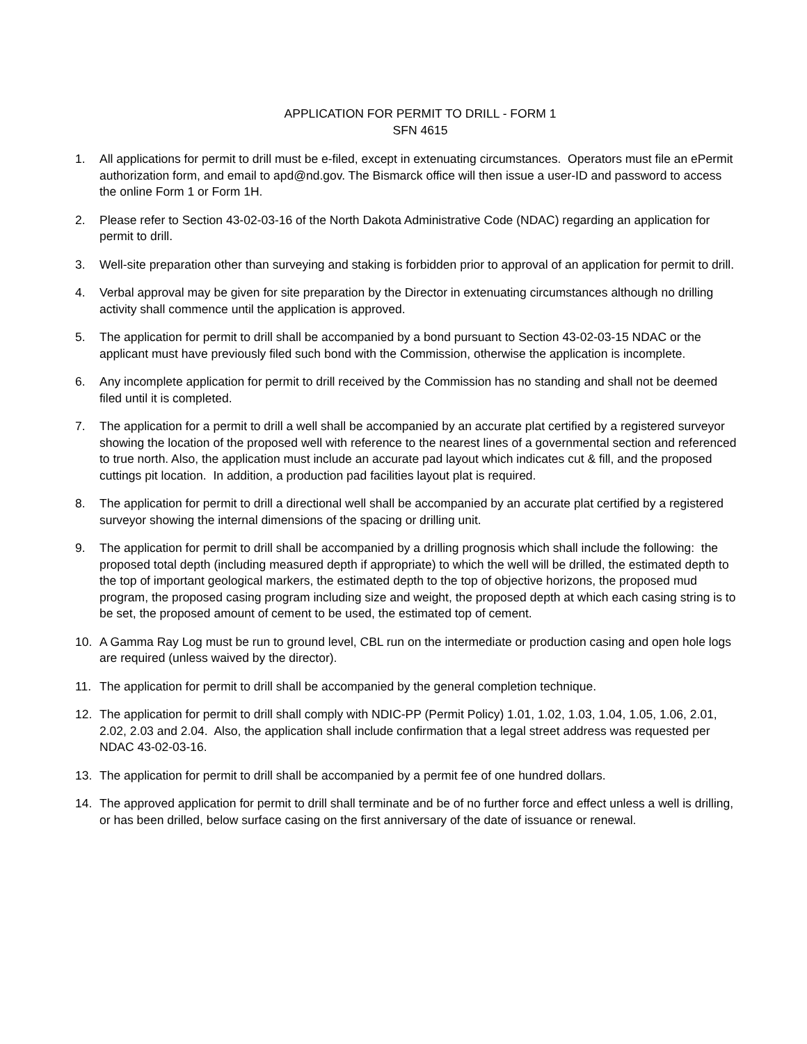APPLICATION FOR PERMIT TO DRILL - FORM 1
SFN 4615
1. All applications for permit to drill must be e-filed, except in extenuating circumstances. Operators must file an ePermit authorization form, and email to apd@nd.gov. The Bismarck office will then issue a user-ID and password to access the online Form 1 or Form 1H.
2. Please refer to Section 43-02-03-16 of the North Dakota Administrative Code (NDAC) regarding an application for permit to drill.
3. Well-site preparation other than surveying and staking is forbidden prior to approval of an application for permit to drill.
4. Verbal approval may be given for site preparation by the Director in extenuating circumstances although no drilling activity shall commence until the application is approved.
5. The application for permit to drill shall be accompanied by a bond pursuant to Section 43-02-03-15 NDAC or the applicant must have previously filed such bond with the Commission, otherwise the application is incomplete.
6. Any incomplete application for permit to drill received by the Commission has no standing and shall not be deemed filed until it is completed.
7. The application for a permit to drill a well shall be accompanied by an accurate plat certified by a registered surveyor showing the location of the proposed well with reference to the nearest lines of a governmental section and referenced to true north. Also, the application must include an accurate pad layout which indicates cut & fill, and the proposed cuttings pit location. In addition, a production pad facilities layout plat is required.
8. The application for permit to drill a directional well shall be accompanied by an accurate plat certified by a registered surveyor showing the internal dimensions of the spacing or drilling unit.
9. The application for permit to drill shall be accompanied by a drilling prognosis which shall include the following: the proposed total depth (including measured depth if appropriate) to which the well will be drilled, the estimated depth to the top of important geological markers, the estimated depth to the top of objective horizons, the proposed mud program, the proposed casing program including size and weight, the proposed depth at which each casing string is to be set, the proposed amount of cement to be used, the estimated top of cement.
10. A Gamma Ray Log must be run to ground level, CBL run on the intermediate or production casing and open hole logs are required (unless waived by the director).
11. The application for permit to drill shall be accompanied by the general completion technique.
12. The application for permit to drill shall comply with NDIC-PP (Permit Policy) 1.01, 1.02, 1.03, 1.04, 1.05, 1.06, 2.01, 2.02, 2.03 and 2.04. Also, the application shall include confirmation that a legal street address was requested per NDAC 43-02-03-16.
13. The application for permit to drill shall be accompanied by a permit fee of one hundred dollars.
14. The approved application for permit to drill shall terminate and be of no further force and effect unless a well is drilling, or has been drilled, below surface casing on the first anniversary of the date of issuance or renewal.